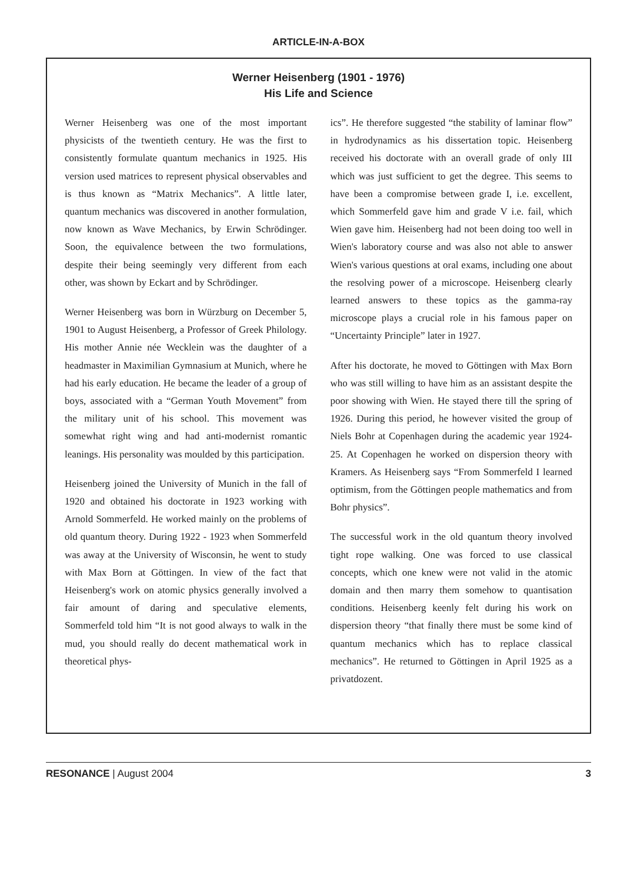ARTICLE-IN-A-BOX
Werner Heisenberg (1901 - 1976)
His Life and Science
Werner Heisenberg was one of the most important physicists of the twentieth century. He was the first to consistently formulate quantum mechanics in 1925. His version used matrices to represent physical observables and is thus known as “Matrix Mechanics”. A little later, quantum mechanics was discovered in another formulation, now known as Wave Mechanics, by Erwin Schrödinger. Soon, the equivalence between the two formulations, despite their being seemingly very different from each other, was shown by Eckart and by Schrödinger.
Werner Heisenberg was born in Würzburg on December 5, 1901 to August Heisenberg, a Professor of Greek Philology. His mother Annie née Wecklein was the daughter of a headmaster in Maximilian Gymnasium at Munich, where he had his early education. He became the leader of a group of boys, associated with a “German Youth Movement” from the military unit of his school. This movement was somewhat right wing and had anti-modernist romantic leanings. His personality was moulded by this participation.
Heisenberg joined the University of Munich in the fall of 1920 and obtained his doctorate in 1923 working with Arnold Sommerfeld. He worked mainly on the problems of old quantum theory. During 1922 - 1923 when Sommerfeld was away at the University of Wisconsin, he went to study with Max Born at Göttingen. In view of the fact that Heisenberg's work on atomic physics generally involved a fair amount of daring and speculative elements, Sommerfeld told him “It is not good always to walk in the mud, you should really do decent mathematical work in theoretical phys-
ics”. He therefore suggested “the stability of laminar flow” in hydrodynamics as his dissertation topic. Heisenberg received his doctorate with an overall grade of only III which was just sufficient to get the degree. This seems to have been a compromise between grade I, i.e. excellent, which Sommerfeld gave him and grade V i.e. fail, which Wien gave him. Heisenberg had not been doing too well in Wien's laboratory course and was also not able to answer Wien's various questions at oral exams, including one about the resolving power of a microscope. Heisenberg clearly learned answers to these topics as the gamma-ray microscope plays a crucial role in his famous paper on “Uncertainty Principle” later in 1927.
After his doctorate, he moved to Göttingen with Max Born who was still willing to have him as an assistant despite the poor showing with Wien. He stayed there till the spring of 1926. During this period, he however visited the group of Niels Bohr at Copenhagen during the academic year 1924-25. At Copenhagen he worked on dispersion theory with Kramers. As Heisenberg says “From Sommerfeld I learned optimism, from the Göttingen people mathematics and from Bohr physics”.
The successful work in the old quantum theory involved tight rope walking. One was forced to use classical concepts, which one knew were not valid in the atomic domain and then marry them somehow to quantisation conditions. Heisenberg keenly felt during his work on dispersion theory “that finally there must be some kind of quantum mechanics which has to replace classical mechanics”. He returned to Göttingen in April 1925 as a privatdozent.
RESONANCE | August 2004 3